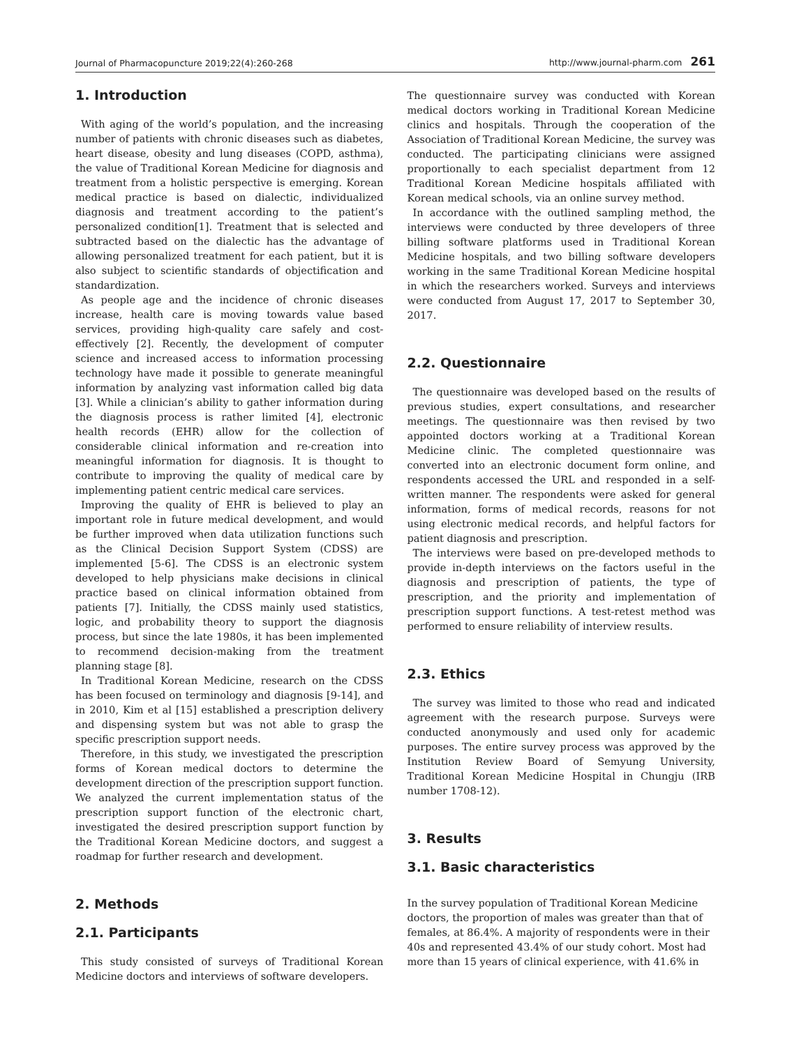Journal of Pharmacopuncture 2019;22(4):260-268 http://www.journal-pharm.com 261
1. Introduction
With aging of the world’s population, and the increasing number of patients with chronic diseases such as diabetes, heart disease, obesity and lung diseases (COPD, asthma), the value of Traditional Korean Medicine for diagnosis and treatment from a holistic perspective is emerging. Korean medical practice is based on dialectic, individualized diagnosis and treatment according to the patient’s personalized condition[1]. Treatment that is selected and subtracted based on the dialectic has the advantage of allowing personalized treatment for each patient, but it is also subject to scientific standards of objectification and standardization.
As people age and the incidence of chronic diseases increase, health care is moving towards value based services, providing high-quality care safely and cost-effectively [2]. Recently, the development of computer science and increased access to information processing technology have made it possible to generate meaningful information by analyzing vast information called big data [3]. While a clinician’s ability to gather information during the diagnosis process is rather limited [4], electronic health records (EHR) allow for the collection of considerable clinical information and re-creation into meaningful information for diagnosis. It is thought to contribute to improving the quality of medical care by implementing patient centric medical care services.
Improving the quality of EHR is believed to play an important role in future medical development, and would be further improved when data utilization functions such as the Clinical Decision Support System (CDSS) are implemented [5-6]. The CDSS is an electronic system developed to help physicians make decisions in clinical practice based on clinical information obtained from patients [7]. Initially, the CDSS mainly used statistics, logic, and probability theory to support the diagnosis process, but since the late 1980s, it has been implemented to recommend decision-making from the treatment planning stage [8].
In Traditional Korean Medicine, research on the CDSS has been focused on terminology and diagnosis [9-14], and in 2010, Kim et al [15] established a prescription delivery and dispensing system but was not able to grasp the specific prescription support needs.
Therefore, in this study, we investigated the prescription forms of Korean medical doctors to determine the development direction of the prescription support function. We analyzed the current implementation status of the prescription support function of the electronic chart, investigated the desired prescription support function by the Traditional Korean Medicine doctors, and suggest a roadmap for further research and development.
2. Methods
2.1. Participants
This study consisted of surveys of Traditional Korean Medicine doctors and interviews of software developers.
The questionnaire survey was conducted with Korean medical doctors working in Traditional Korean Medicine clinics and hospitals. Through the cooperation of the Association of Traditional Korean Medicine, the survey was conducted. The participating clinicians were assigned proportionally to each specialist department from 12 Traditional Korean Medicine hospitals affiliated with Korean medical schools, via an online survey method.
In accordance with the outlined sampling method, the interviews were conducted by three developers of three billing software platforms used in Traditional Korean Medicine hospitals, and two billing software developers working in the same Traditional Korean Medicine hospital in which the researchers worked. Surveys and interviews were conducted from August 17, 2017 to September 30, 2017.
2.2. Questionnaire
The questionnaire was developed based on the results of previous studies, expert consultations, and researcher meetings. The questionnaire was then revised by two appointed doctors working at a Traditional Korean Medicine clinic. The completed questionnaire was converted into an electronic document form online, and respondents accessed the URL and responded in a self-written manner. The respondents were asked for general information, forms of medical records, reasons for not using electronic medical records, and helpful factors for patient diagnosis and prescription.
The interviews were based on pre-developed methods to provide in-depth interviews on the factors useful in the diagnosis and prescription of patients, the type of prescription, and the priority and implementation of prescription support functions. A test-retest method was performed to ensure reliability of interview results.
2.3. Ethics
The survey was limited to those who read and indicated agreement with the research purpose. Surveys were conducted anonymously and used only for academic purposes. The entire survey process was approved by the Institution Review Board of Semyung University, Traditional Korean Medicine Hospital in Chungju (IRB number 1708-12).
3. Results
3.1. Basic characteristics
In the survey population of Traditional Korean Medicine doctors, the proportion of males was greater than that of females, at 86.4%. A majority of respondents were in their 40s and represented 43.4% of our study cohort. Most had more than 15 years of clinical experience, with 41.6% in